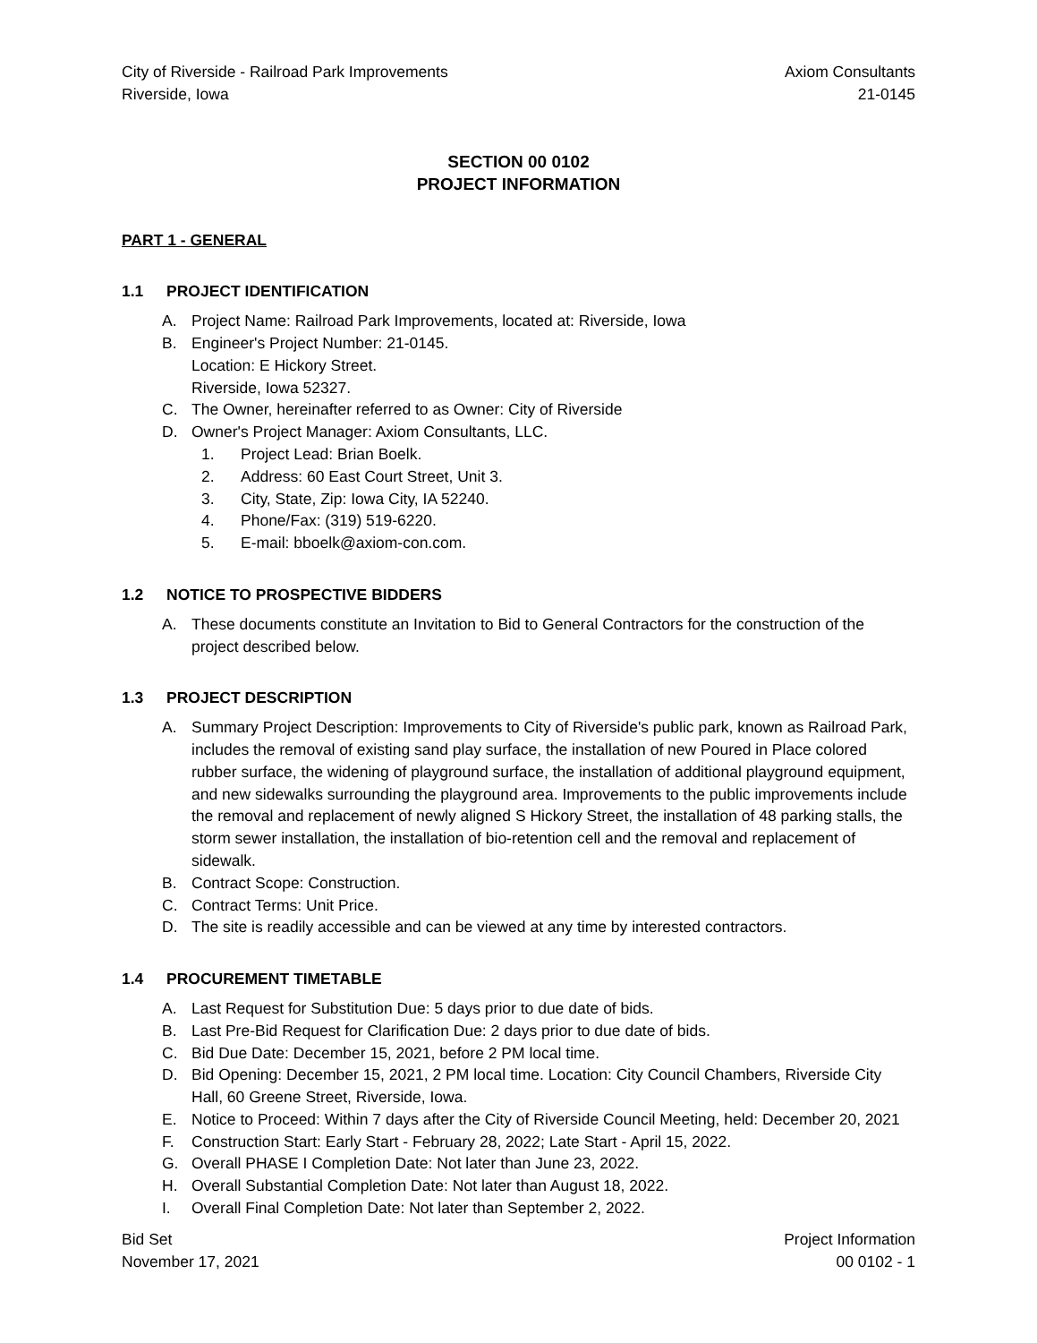City of Riverside - Railroad Park Improvements
Riverside, Iowa
Axiom Consultants
21-0145
SECTION 00 0102
PROJECT INFORMATION
PART 1 - GENERAL
1.1 PROJECT IDENTIFICATION
A. Project Name: Railroad Park Improvements, located at: Riverside, Iowa
B. Engineer's Project Number: 21-0145.
Location: E Hickory Street.
Riverside, Iowa 52327.
C. The Owner, hereinafter referred to as Owner: City of Riverside
D. Owner's Project Manager: Axiom Consultants, LLC.
1. Project Lead: Brian Boelk.
2. Address: 60 East Court Street, Unit 3.
3. City, State, Zip: Iowa City, IA 52240.
4. Phone/Fax: (319) 519-6220.
5. E-mail: bboelk@axiom-con.com.
1.2 NOTICE TO PROSPECTIVE BIDDERS
A. These documents constitute an Invitation to Bid to General Contractors for the construction of the project described below.
1.3 PROJECT DESCRIPTION
A. Summary Project Description: Improvements to City of Riverside's public park, known as Railroad Park, includes the removal of existing sand play surface, the installation of new Poured in Place colored rubber surface, the widening of playground surface, the installation of additional playground equipment, and new sidewalks surrounding the playground area. Improvements to the public improvements include the removal and replacement of newly aligned S Hickory Street, the installation of 48 parking stalls, the storm sewer installation, the installation of bio-retention cell and the removal and replacement of sidewalk.
B. Contract Scope: Construction.
C. Contract Terms: Unit Price.
D. The site is readily accessible and can be viewed at any time by interested contractors.
1.4 PROCUREMENT TIMETABLE
A. Last Request for Substitution Due: 5 days prior to due date of bids.
B. Last Pre-Bid Request for Clarification Due: 2 days prior to due date of bids.
C. Bid Due Date: December 15, 2021, before 2 PM local time.
D. Bid Opening: December 15, 2021, 2 PM local time. Location: City Council Chambers, Riverside City Hall, 60 Greene Street, Riverside, Iowa.
E. Notice to Proceed: Within 7 days after the City of Riverside Council Meeting, held: December 20, 2021
F. Construction Start: Early Start - February 28, 2022; Late Start - April 15, 2022.
G. Overall PHASE I Completion Date: Not later than June 23, 2022.
H. Overall Substantial Completion Date: Not later than August 18, 2022.
I. Overall Final Completion Date: Not later than September 2, 2022.
Bid Set
November 17, 2021
Project Information
00 0102 - 1